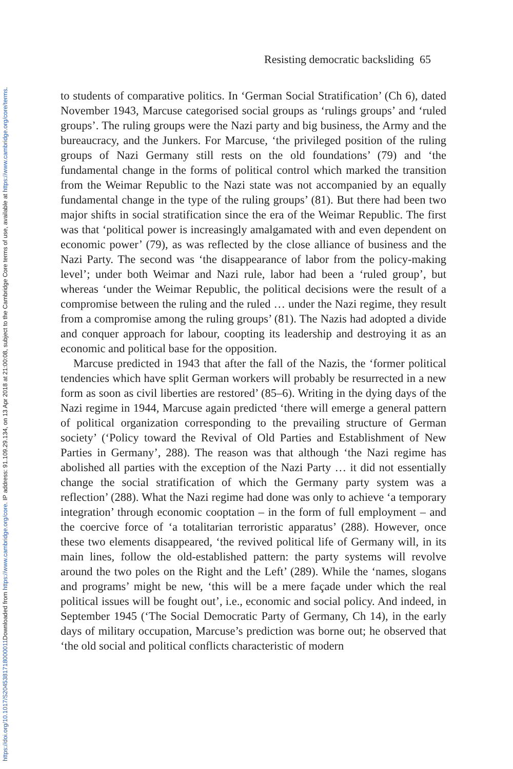Downloaded from https://www.cambridge.org/core. IP address: 91.109.29.134, on 13 Apr 2018 at 21:00:08, subject to the Cambridge Core terms of use, available at https://www.cambridge.org/core/terms.
https://doi.org/10.1017/S2045381718000011
Resisting democratic backsliding 65
to students of comparative politics. In ‘German Social Stratification’ (Ch 6), dated November 1943, Marcuse categorised social groups as ‘rulings groups’ and ‘ruled groups’. The ruling groups were the Nazi party and big business, the Army and the bureaucracy, and the Junkers. For Marcuse, ‘the privileged position of the ruling groups of Nazi Germany still rests on the old foundations’ (79) and ‘the fundamental change in the forms of political control which marked the transition from the Weimar Republic to the Nazi state was not accompanied by an equally fundamental change in the type of the ruling groups’ (81). But there had been two major shifts in social stratification since the era of the Weimar Republic. The first was that ‘political power is increasingly amalgamated with and even dependent on economic power’ (79), as was reflected by the close alliance of business and the Nazi Party. The second was ‘the disappearance of labor from the policy-making level’; under both Weimar and Nazi rule, labor had been a ‘ruled group’, but whereas ‘under the Weimar Republic, the political decisions were the result of a compromise between the ruling and the ruled … under the Nazi regime, they result from a compromise among the ruling groups’ (81). The Nazis had adopted a divide and conquer approach for labour, coopting its leadership and destroying it as an economic and political base for the opposition.
Marcuse predicted in 1943 that after the fall of the Nazis, the ‘former political tendencies which have split German workers will probably be resurrected in a new form as soon as civil liberties are restored’ (85–6). Writing in the dying days of the Nazi regime in 1944, Marcuse again predicted ‘there will emerge a general pattern of political organization corresponding to the prevailing structure of German society’ (‘Policy toward the Revival of Old Parties and Establishment of New Parties in Germany’, 288). The reason was that although ‘the Nazi regime has abolished all parties with the exception of the Nazi Party … it did not essentially change the social stratification of which the Germany party system was a reflection’ (288). What the Nazi regime had done was only to achieve ‘a temporary integration’ through economic cooptation – in the form of full employment – and the coercive force of ‘a totalitarian terroristic apparatus’ (288). However, once these two elements disappeared, ‘the revived political life of Germany will, in its main lines, follow the old-established pattern: the party systems will revolve around the two poles on the Right and the Left’ (289). While the ‘names, slogans and programs’ might be new, ‘this will be a mere façade under which the real political issues will be fought out’, i.e., economic and social policy. And indeed, in September 1945 (‘The Social Democratic Party of Germany, Ch 14), in the early days of military occupation, Marcuse’s prediction was borne out; he observed that ‘the old social and political conflicts characteristic of modern